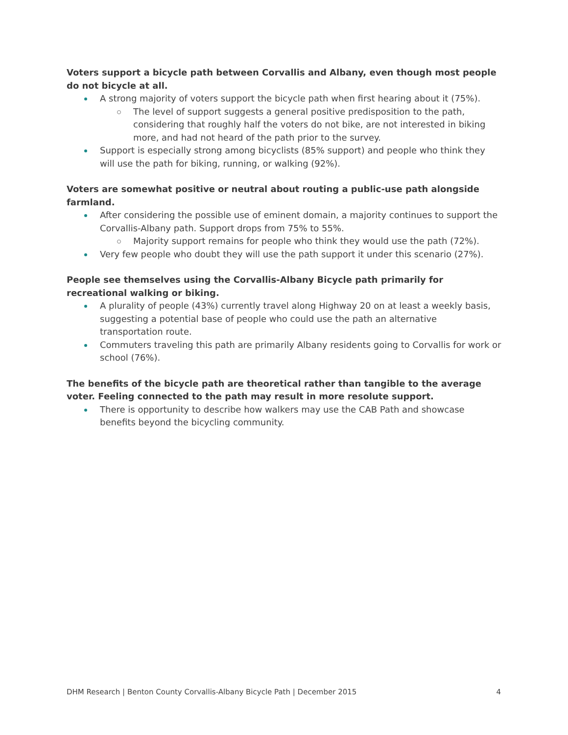Voters support a bicycle path between Corvallis and Albany, even though most people do not bicycle at all.
A strong majority of voters support the bicycle path when first hearing about it (75%).
The level of support suggests a general positive predisposition to the path, considering that roughly half the voters do not bike, are not interested in biking more, and had not heard of the path prior to the survey.
Support is especially strong among bicyclists (85% support) and people who think they will use the path for biking, running, or walking (92%).
Voters are somewhat positive or neutral about routing a public-use path alongside farmland.
After considering the possible use of eminent domain, a majority continues to support the Corvallis-Albany path. Support drops from 75% to 55%.
Majority support remains for people who think they would use the path (72%).
Very few people who doubt they will use the path support it under this scenario (27%).
People see themselves using the Corvallis-Albany Bicycle path primarily for recreational walking or biking.
A plurality of people (43%) currently travel along Highway 20 on at least a weekly basis, suggesting a potential base of people who could use the path an alternative transportation route.
Commuters traveling this path are primarily Albany residents going to Corvallis for work or school (76%).
The benefits of the bicycle path are theoretical rather than tangible to the average voter. Feeling connected to the path may result in more resolute support.
There is opportunity to describe how walkers may use the CAB Path and showcase benefits beyond the bicycling community.
DHM Research | Benton County Corvallis-Albany Bicycle Path | December 2015 4